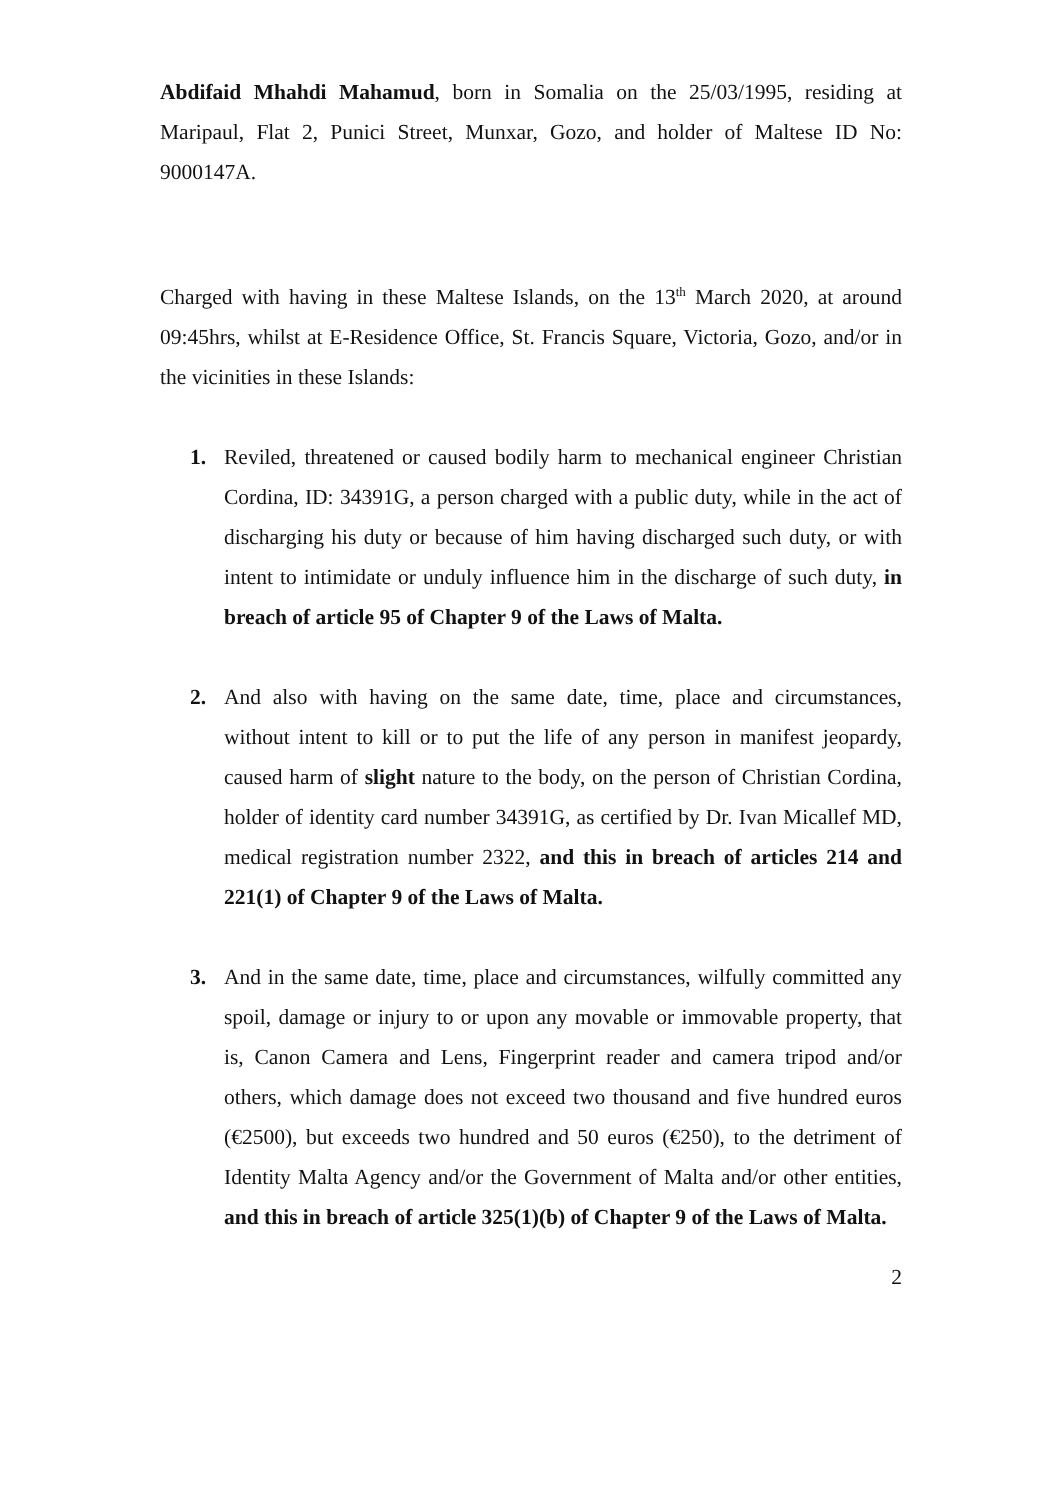Abdifaid Mhahdi Mahamud, born in Somalia on the 25/03/1995, residing at Maripaul, Flat 2, Punici Street, Munxar, Gozo, and holder of Maltese ID No: 9000147A.
Charged with having in these Maltese Islands, on the 13<sup>th</sup> March 2020, at around 09:45hrs, whilst at E-Residence Office, St. Francis Square, Victoria, Gozo, and/or in the vicinities in these Islands:
1. Reviled, threatened or caused bodily harm to mechanical engineer Christian Cordina, ID: 34391G, a person charged with a public duty, while in the act of discharging his duty or because of him having discharged such duty, or with intent to intimidate or unduly influence him in the discharge of such duty, in breach of article 95 of Chapter 9 of the Laws of Malta.
2. And also with having on the same date, time, place and circumstances, without intent to kill or to put the life of any person in manifest jeopardy, caused harm of slight nature to the body, on the person of Christian Cordina, holder of identity card number 34391G, as certified by Dr. Ivan Micallef MD, medical registration number 2322, and this in breach of articles 214 and 221(1) of Chapter 9 of the Laws of Malta.
3. And in the same date, time, place and circumstances, wilfully committed any spoil, damage or injury to or upon any movable or immovable property, that is, Canon Camera and Lens, Fingerprint reader and camera tripod and/or others, which damage does not exceed two thousand and five hundred euros (€2500), but exceeds two hundred and 50 euros (€250), to the detriment of Identity Malta Agency and/or the Government of Malta and/or other entities, and this in breach of article 325(1)(b) of Chapter 9 of the Laws of Malta.
2